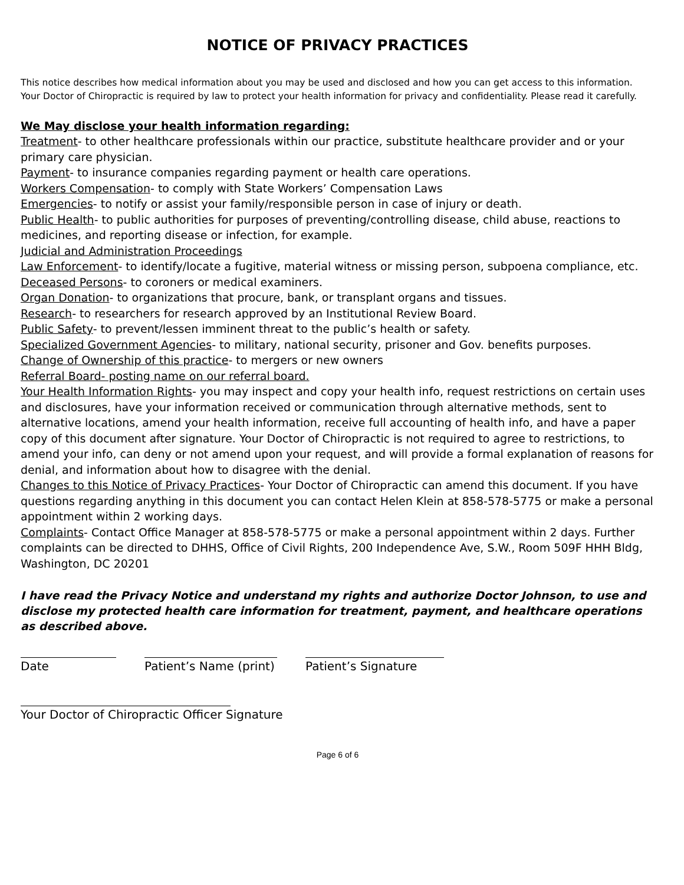NOTICE OF PRIVACY PRACTICES
This notice describes how medical information about you may be used and disclosed and how you can get access to this information. Your Doctor of Chiropractic is required by law to protect your health information for privacy and confidentiality. Please read it carefully.
We May disclose your health information regarding:
Treatment- to other healthcare professionals within our practice, substitute healthcare provider and or your primary care physician.
Payment- to insurance companies regarding payment or health care operations.
Workers Compensation- to comply with State Workers’ Compensation Laws
Emergencies- to notify or assist your family/responsible person in case of injury or death.
Public Health- to public authorities for purposes of preventing/controlling disease, child abuse, reactions to medicines, and reporting disease or infection, for example.
Judicial and Administration Proceedings
Law Enforcement- to identify/locate a fugitive, material witness or missing person, subpoena compliance, etc.
Deceased Persons- to coroners or medical examiners.
Organ Donation- to organizations that procure, bank, or transplant organs and tissues.
Research- to researchers for research approved by an Institutional Review Board.
Public Safety- to prevent/lessen imminent threat to the public’s health or safety.
Specialized Government Agencies- to military, national security, prisoner and Gov. benefits purposes.
Change of Ownership of this practice- to mergers or new owners
Referral Board- posting name on our referral board.
Your Health Information Rights- you may inspect and copy your health info, request restrictions on certain uses and disclosures, have your information received or communication through alternative methods, sent to alternative locations, amend your health information, receive full accounting of health info, and have a paper copy of this document after signature. Your Doctor of Chiropractic is not required to agree to restrictions, to amend your info, can deny or not amend upon your request, and will provide a formal explanation of reasons for denial, and information about how to disagree with the denial.
Changes to this Notice of Privacy Practices- Your Doctor of Chiropractic can amend this document. If you have questions regarding anything in this document you can contact Helen Klein at 858-578-5775 or make a personal appointment within 2 working days.
Complaints- Contact Office Manager at 858-578-5775 or make a personal appointment within 2 days. Further complaints can be directed to DHHS, Office of Civil Rights, 200 Independence Ave, S.W., Room 509F HHH Bldg, Washington, DC 20201
I have read the Privacy Notice and understand my rights and authorize Doctor Johnson, to use and disclose my protected health care information for treatment, payment, and healthcare operations as described above.
Date Patient’s Name (print)
Patient’s Signature
Your Doctor of Chiropractic Officer Signature
Page 6 of 6